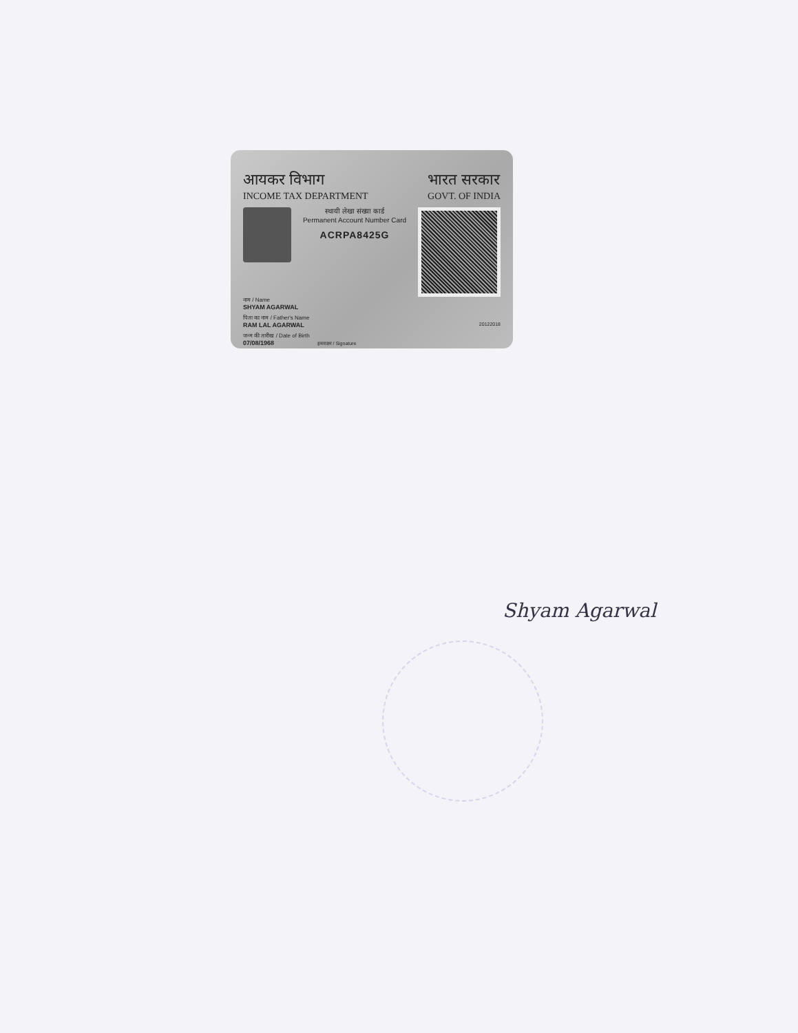आयकर विभाग
INCOME TAX DEPARTMENT
भारत सरकार
GOVT. OF INDIA
स्थायी लेखा संख्या कार्ड
Permanent Account Number Card
ACRPA8425G
नाम / Name
SHYAM AGARWAL
पिता का नाम / Father's Name
RAM LAL AGARWAL 20122018
जन्म की तारीख / Date of Birth
07/08/1968 हस्ताक्षर / Signature
Shyam Agarwal